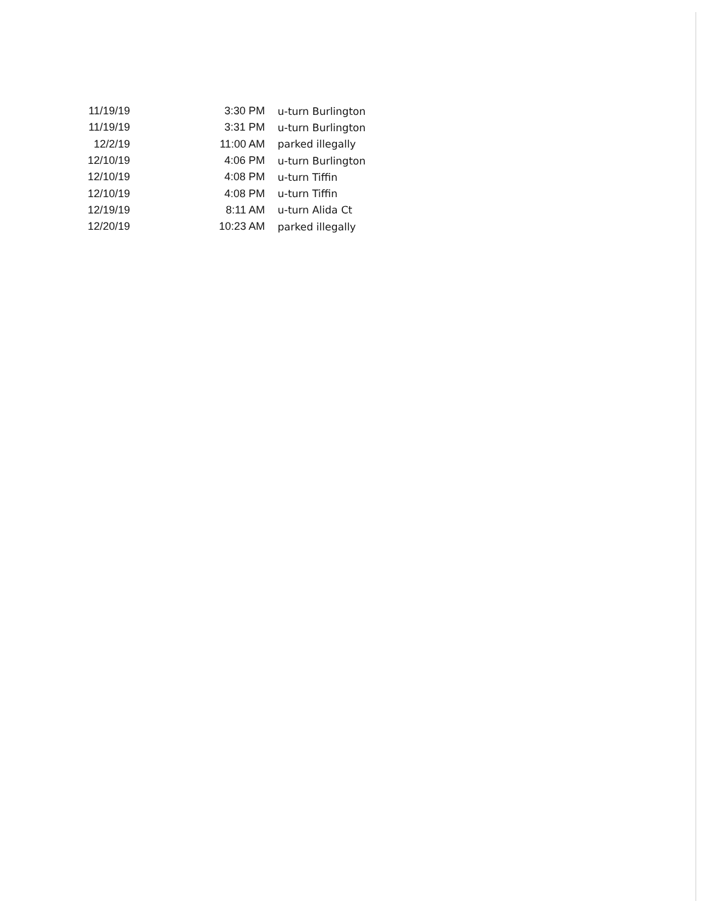| 11/19/19 | 3:30 PM | u-turn Burlington |
| 11/19/19 | 3:31 PM | u-turn Burlington |
| 12/2/19 | 11:00 AM | parked illegally |
| 12/10/19 | 4:06 PM | u-turn Burlington |
| 12/10/19 | 4:08 PM | u-turn Tiffin |
| 12/10/19 | 4:08 PM | u-turn Tiffin |
| 12/19/19 | 8:11 AM | u-turn Alida Ct |
| 12/20/19 | 10:23 AM | parked illegally |